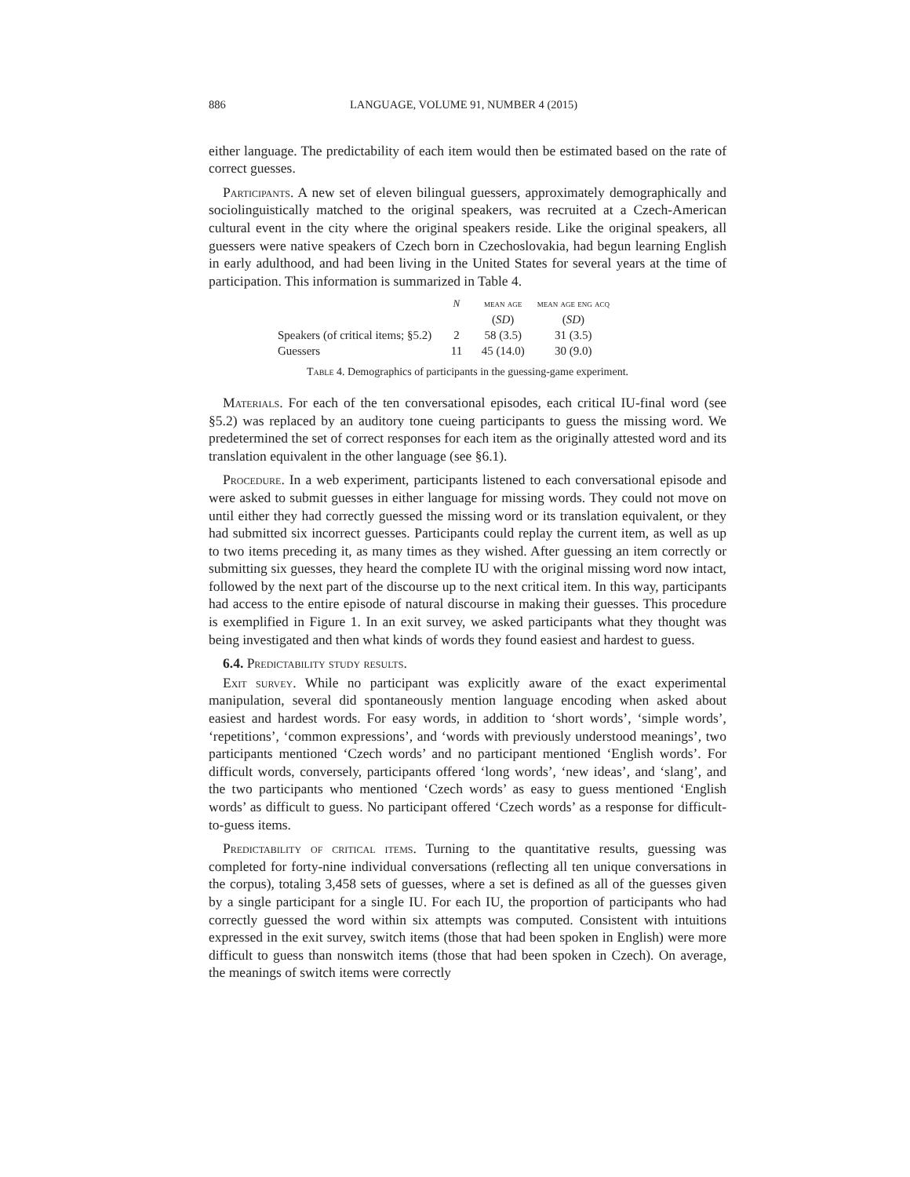886 LANGUAGE, VOLUME 91, NUMBER 4 (2015)
either language. The predictability of each item would then be estimated based on the rate of correct guesses.
Participants. A new set of eleven bilingual guessers, approximately demographically and sociolinguistically matched to the original speakers, was recruited at a Czech-American cultural event in the city where the original speakers reside. Like the original speakers, all guessers were native speakers of Czech born in Czechoslovakia, had begun learning English in early adulthood, and had been living in the United States for several years at the time of participation. This information is summarized in Table 4.
| | N | mean age | mean age eng acq |
| --- | --- | --- | --- |
| | | ( SD ) | ( SD ) |
| Speakers (of critical items; §5.2) | 2 | 58 (3.5) | 31 (3.5) |
| Guessers | 11 | 45 (14.0) | 30 (9.0) |
Table 4. Demographics of participants in the guessing-game experiment.
Materials. For each of the ten conversational episodes, each critical IU-final word (see §5.2) was replaced by an auditory tone cueing participants to guess the missing word. We predetermined the set of correct responses for each item as the originally attested word and its translation equivalent in the other language (see §6.1).
Procedure. In a web experiment, participants listened to each conversational episode and were asked to submit guesses in either language for missing words. They could not move on until either they had correctly guessed the missing word or its translation equivalent, or they had submitted six incorrect guesses. Participants could replay the current item, as well as up to two items preceding it, as many times as they wished. After guessing an item correctly or submitting six guesses, they heard the complete IU with the original missing word now intact, followed by the next part of the discourse up to the next critical item. In this way, participants had access to the entire episode of natural discourse in making their guesses. This procedure is exemplified in Figure 1. In an exit survey, we asked participants what they thought was being investigated and then what kinds of words they found easiest and hardest to guess.
6.4. Predictability study results.
Exit survey. While no participant was explicitly aware of the exact experimental manipulation, several did spontaneously mention language encoding when asked about easiest and hardest words. For easy words, in addition to ‘short words’, ‘simple words’, ‘repetitions’, ‘common expressions’, and ‘words with previously understood meanings’, two participants mentioned ‘Czech words’ and no participant mentioned ‘English words’. For difficult words, conversely, participants offered ‘long words’, ‘new ideas’, and ‘slang’, and the two participants who mentioned ‘Czech words’ as easy to guess mentioned ‘English words’ as difficult to guess. No participant offered ‘Czech words’ as a response for difficult-to-guess items.
Predictability of critical items. Turning to the quantitative results, guessing was completed for forty-nine individual conversations (reflecting all ten unique conversations in the corpus), totaling 3,458 sets of guesses, where a set is defined as all of the guesses given by a single participant for a single IU. For each IU, the proportion of participants who had correctly guessed the word within six attempts was computed. Consistent with intuitions expressed in the exit survey, switch items (those that had been spoken in English) were more difficult to guess than nonswitch items (those that had been spoken in Czech). On average, the meanings of switch items were correctly